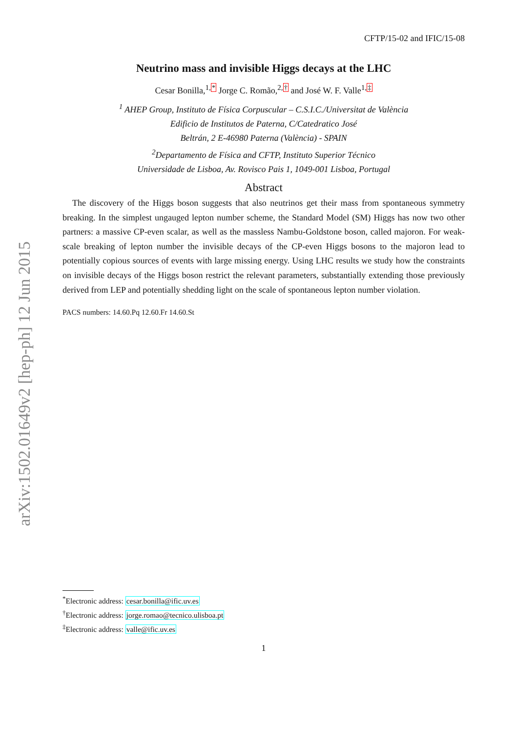arXiv:1502.01649v2 [hep-ph] 12 Jun 2015
CFTP/15-02 and IFIC/15-08
Neutrino mass and invisible Higgs decays at the LHC
Cesar Bonilla,<sup>1,*</sup> Jorge C. Romão,<sup>2,†</sup> and José W. F. Valle<sup>1,‡</sup>
<sup>1</sup> AHEP Group, Instituto de Física Corpuscular – C.S.I.C./Universitat de València
Edificio de Institutos de Paterna, C/Catedratico José
Beltrán, 2 E-46980 Paterna (València) - SPAIN
<sup>2</sup> Departamento de Física and CFTP, Instituto Superior Técnico
Universidade de Lisboa, Av. Rovisco Pais 1, 1049-001 Lisboa, Portugal
Abstract
The discovery of the Higgs boson suggests that also neutrinos get their mass from spontaneous symmetry breaking. In the simplest ungauged lepton number scheme, the Standard Model (SM) Higgs has now two other partners: a massive CP-even scalar, as well as the massless Nambu-Goldstone boson, called majoron. For weak-scale breaking of lepton number the invisible decays of the CP-even Higgs bosons to the majoron lead to potentially copious sources of events with large missing energy. Using LHC results we study how the constraints on invisible decays of the Higgs boson restrict the relevant parameters, substantially extending those previously derived from LEP and potentially shedding light on the scale of spontaneous lepton number violation.
PACS numbers: 14.60.Pq 12.60.Fr 14.60.St
<sup>*</sup> Electronic address: cesar.bonilla@ific.uv.es
<sup>†</sup> Electronic address: jorge.romao@tecnico.ulisboa.pt
<sup>‡</sup> Electronic address: valle@ific.uv.es
1